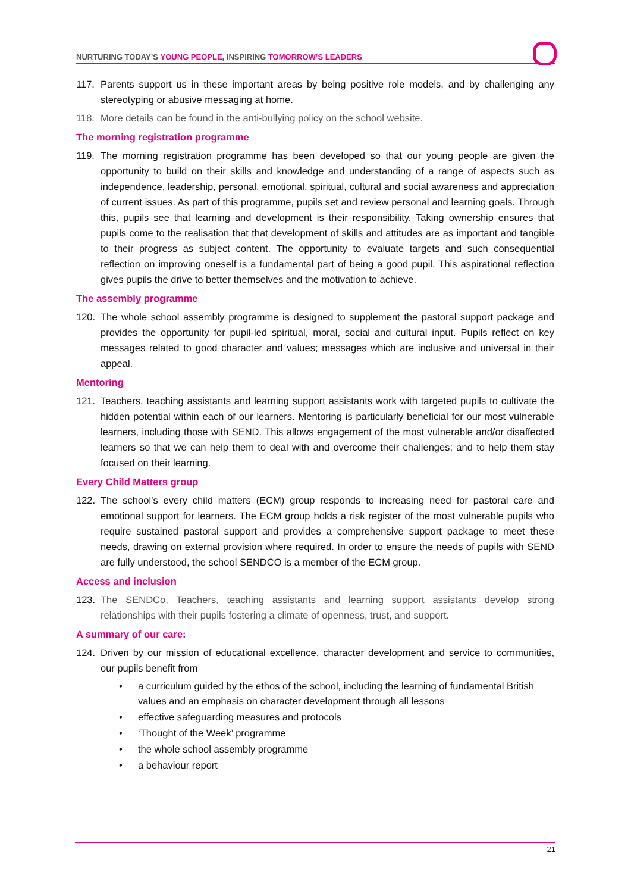NURTURING TODAY’S YOUNG PEOPLE, INSPIRING TOMORROW’S LEADERS
117. Parents support us in these important areas by being positive role models, and by challenging any stereotyping or abusive messaging at home.
118. More details can be found in the anti-bullying policy on the school website.
The morning registration programme
119. The morning registration programme has been developed so that our young people are given the opportunity to build on their skills and knowledge and understanding of a range of aspects such as independence, leadership, personal, emotional, spiritual, cultural and social awareness and appreciation of current issues. As part of this programme, pupils set and review personal and learning goals. Through this, pupils see that learning and development is their responsibility. Taking ownership ensures that pupils come to the realisation that that development of skills and attitudes are as important and tangible to their progress as subject content. The opportunity to evaluate targets and such consequential reflection on improving oneself is a fundamental part of being a good pupil. This aspirational reflection gives pupils the drive to better themselves and the motivation to achieve.
The assembly programme
120. The whole school assembly programme is designed to supplement the pastoral support package and provides the opportunity for pupil-led spiritual, moral, social and cultural input. Pupils reflect on key messages related to good character and values; messages which are inclusive and universal in their appeal.
Mentoring
121. Teachers, teaching assistants and learning support assistants work with targeted pupils to cultivate the hidden potential within each of our learners. Mentoring is particularly beneficial for our most vulnerable learners, including those with SEND. This allows engagement of the most vulnerable and/or disaffected learners so that we can help them to deal with and overcome their challenges; and to help them stay focused on their learning.
Every Child Matters group
122. The school’s every child matters (ECM) group responds to increasing need for pastoral care and emotional support for learners. The ECM group holds a risk register of the most vulnerable pupils who require sustained pastoral support and provides a comprehensive support package to meet these needs, drawing on external provision where required. In order to ensure the needs of pupils with SEND are fully understood, the school SENDCO is a member of the ECM group.
Access and inclusion
123. The SENDCo, Teachers, teaching assistants and learning support assistants develop strong relationships with their pupils fostering a climate of openness, trust, and support.
A summary of our care:
124. Driven by our mission of educational excellence, character development and service to communities, our pupils benefit from
• a curriculum guided by the ethos of the school, including the learning of fundamental British values and an emphasis on character development through all lessons
• effective safeguarding measures and protocols
• ‘Thought of the Week’ programme
• the whole school assembly programme
• a behaviour report
21